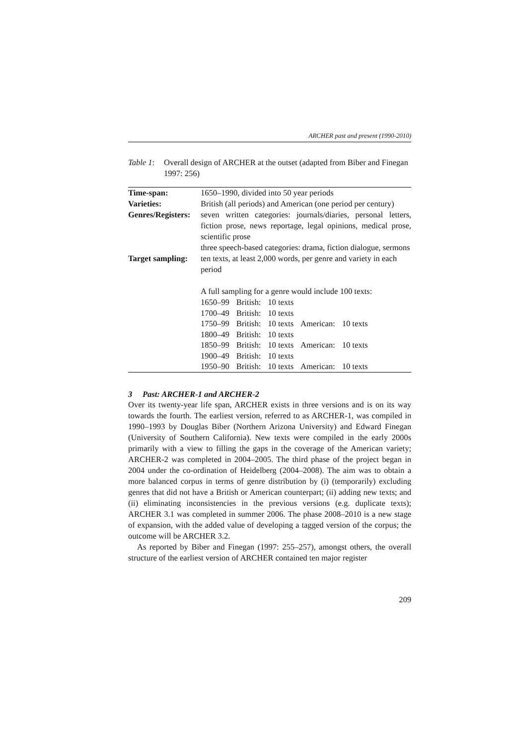ARCHER past and present (1990-2010)
Table 1: Overall design of ARCHER at the outset (adapted from Biber and Finegan 1997: 256)
| Time-span: | 1650–1990, divided into 50 year periods |
| Varieties: | British (all periods) and American (one period per century) |
| Genres/Registers: | seven written categories: journals/diaries, personal letters, fiction prose, news reportage, legal opinions, medical prose, scientific prose three speech-based categories: drama, fiction dialogue, sermons |
| Target sampling: | ten texts, at least 2,000 words, per genre and variety in each period A full sampling for a genre would include 100 texts: / 1650–99 / British: / 10 texts / / / / 1700–49 / British: / 10 texts / / / / 1750–99 / British: / 10 texts / American: / 10 texts / / 1800–49 / British: / 10 texts / / / / 1850–99 / British: / 10 texts / American: / 10 texts / / 1900–49 / British: / 10 texts / / / / 1950–90 / British: / 10 texts / American: / 10 texts / |
3 Past: ARCHER-1 and ARCHER-2
Over its twenty-year life span, ARCHER exists in three versions and is on its way towards the fourth. The earliest version, referred to as ARCHER-1, was compiled in 1990–1993 by Douglas Biber (Northern Arizona University) and Edward Finegan (University of Southern California). New texts were compiled in the early 2000s primarily with a view to filling the gaps in the coverage of the American variety; ARCHER-2 was completed in 2004–2005. The third phase of the project began in 2004 under the co-ordination of Heidelberg (2004–2008). The aim was to obtain a more balanced corpus in terms of genre distribution by (i) (temporarily) excluding genres that did not have a British or American counterpart; (ii) adding new texts; and (ii) eliminating inconsistencies in the previous versions (e.g. duplicate texts); ARCHER 3.1 was completed in summer 2006. The phase 2008–2010 is a new stage of expansion, with the added value of developing a tagged version of the corpus; the outcome will be ARCHER 3.2.
As reported by Biber and Finegan (1997: 255–257), amongst others, the overall structure of the earliest version of ARCHER contained ten major register
209